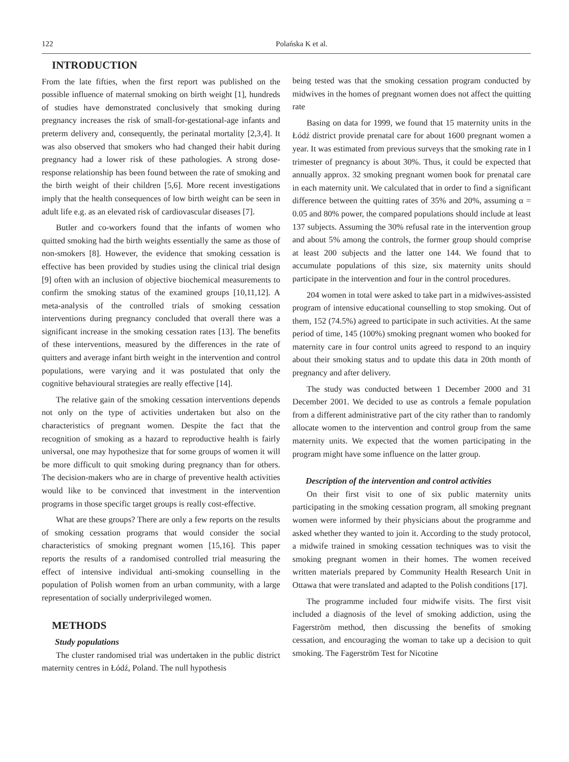122 Polańska K et al.
INTRODUCTION
From the late fifties, when the first report was published on the possible influence of maternal smoking on birth weight [1], hundreds of studies have demonstrated conclusively that smoking during pregnancy increases the risk of small-for-gestational-age infants and preterm delivery and, consequently, the perinatal mortality [2,3,4]. It was also observed that smokers who had changed their habit during pregnancy had a lower risk of these pathologies. A strong dose-response relationship has been found between the rate of smoking and the birth weight of their children [5,6]. More recent investigations imply that the health consequences of low birth weight can be seen in adult life e.g. as an elevated risk of cardiovascular diseases [7].
Butler and co-workers found that the infants of women who quitted smoking had the birth weights essentially the same as those of non-smokers [8]. However, the evidence that smoking cessation is effective has been provided by studies using the clinical trial design [9] often with an inclusion of objective biochemical measurements to confirm the smoking status of the examined groups [10,11,12]. A meta-analysis of the controlled trials of smoking cessation interventions during pregnancy concluded that overall there was a significant increase in the smoking cessation rates [13]. The benefits of these interventions, measured by the differences in the rate of quitters and average infant birth weight in the intervention and control populations, were varying and it was postulated that only the cognitive behavioural strategies are really effective [14].
The relative gain of the smoking cessation interventions depends not only on the type of activities undertaken but also on the characteristics of pregnant women. Despite the fact that the recognition of smoking as a hazard to reproductive health is fairly universal, one may hypothesize that for some groups of women it will be more difficult to quit smoking during pregnancy than for others. The decision-makers who are in charge of preventive health activities would like to be convinced that investment in the intervention programs in those specific target groups is really cost-effective.
What are these groups? There are only a few reports on the results of smoking cessation programs that would consider the social characteristics of smoking pregnant women [15,16]. This paper reports the results of a randomised controlled trial measuring the effect of intensive individual anti-smoking counselling in the population of Polish women from an urban community, with a large representation of socially underprivileged women.
METHODS
Study populations
The cluster randomised trial was undertaken in the public district maternity centres in Łódź, Poland. The null hypothesis
being tested was that the smoking cessation program conducted by midwives in the homes of pregnant women does not affect the quitting rate
Basing on data for 1999, we found that 15 maternity units in the Łódź district provide prenatal care for about 1600 pregnant women a year. It was estimated from previous surveys that the smoking rate in I trimester of pregnancy is about 30%. Thus, it could be expected that annually approx. 32 smoking pregnant women book for prenatal care in each maternity unit. We calculated that in order to find a significant difference between the quitting rates of 35% and 20%, assuming α = 0.05 and 80% power, the compared populations should include at least 137 subjects. Assuming the 30% refusal rate in the intervention group and about 5% among the controls, the former group should comprise at least 200 subjects and the latter one 144. We found that to accumulate populations of this size, six maternity units should participate in the intervention and four in the control procedures.
204 women in total were asked to take part in a midwives-assisted program of intensive educational counselling to stop smoking. Out of them, 152 (74.5%) agreed to participate in such activities. At the same period of time, 145 (100%) smoking pregnant women who booked for maternity care in four control units agreed to respond to an inquiry about their smoking status and to update this data in 20th month of pregnancy and after delivery.
The study was conducted between 1 December 2000 and 31 December 2001. We decided to use as controls a female population from a different administrative part of the city rather than to randomly allocate women to the intervention and control group from the same maternity units. We expected that the women participating in the program might have some influence on the latter group.
Description of the intervention and control activities
On their first visit to one of six public maternity units participating in the smoking cessation program, all smoking pregnant women were informed by their physicians about the programme and asked whether they wanted to join it. According to the study protocol, a midwife trained in smoking cessation techniques was to visit the smoking pregnant women in their homes. The women received written materials prepared by Community Health Research Unit in Ottawa that were translated and adapted to the Polish conditions [17].
The programme included four midwife visits. The first visit included a diagnosis of the level of smoking addiction, using the Fagerström method, then discussing the benefits of smoking cessation, and encouraging the woman to take up a decision to quit smoking. The Fagerström Test for Nicotine